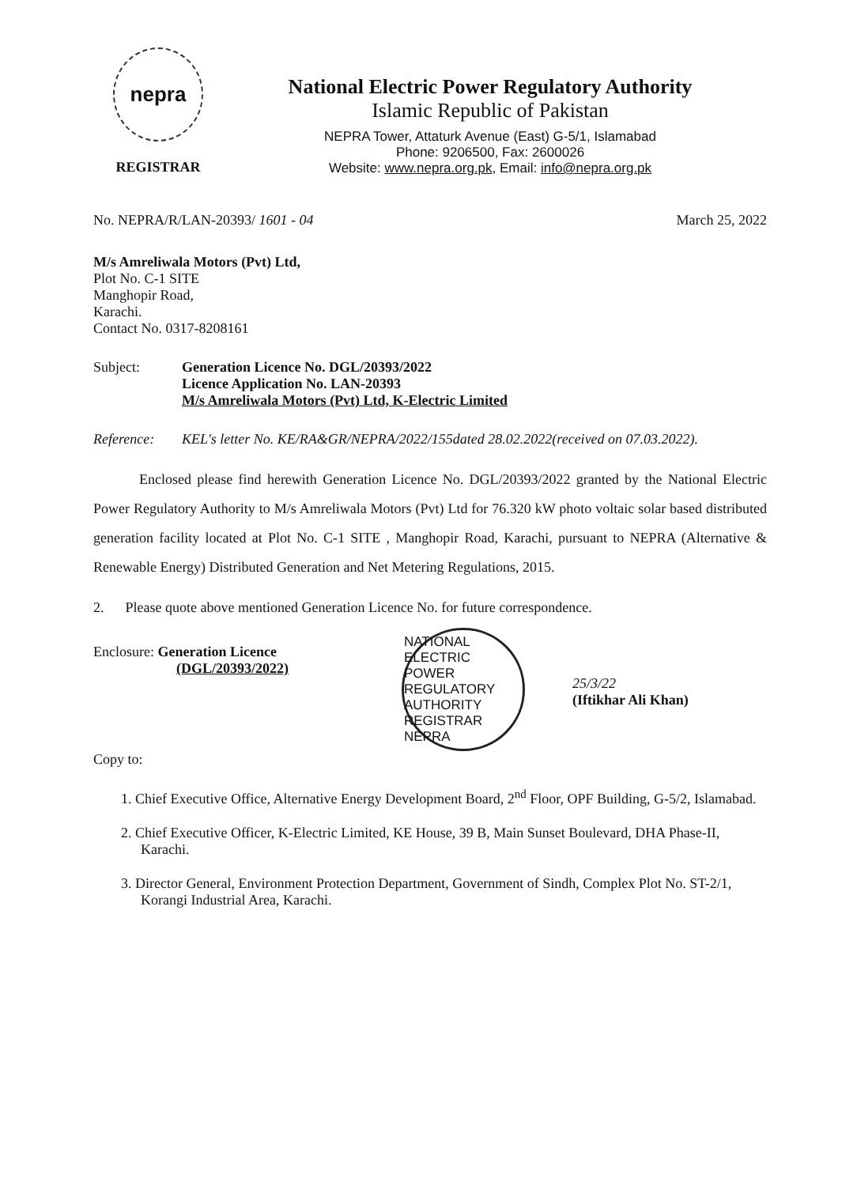nepra
REGISTRAR
National Electric Power Regulatory Authority
Islamic Republic of Pakistan
NEPRA Tower, Attaturk Avenue (East) G-5/1, Islamabad
Phone: 9206500, Fax: 2600026
Website: www.nepra.org.pk, Email: info@nepra.org.pk
No. NEPRA/R/LAN-20393/ 1601 - 04 March 25, 2022
M/s Amreliwala Motors (Pvt) Ltd,
Plot No. C-1 SITE
Manghopir Road,
Karachi.
Contact No. 0317-8208161
Subject: Generation Licence No. DGL/20393/2022
Licence Application No. LAN-20393
M/s Amreliwala Motors (Pvt) Ltd, K-Electric Limited
Reference: KEL's letter No. KE/RA&GR/NEPRA/2022/155dated 28.02.2022(received on 07.03.2022).
Enclosed please find herewith Generation Licence No. DGL/20393/2022 granted by the National Electric Power Regulatory Authority to M/s Amreliwala Motors (Pvt) Ltd for 76.320 kW photo voltaic solar based distributed generation facility located at Plot No. C-1 SITE , Manghopir Road, Karachi, pursuant to NEPRA (Alternative & Renewable Energy) Distributed Generation and Net Metering Regulations, 2015.
2. Please quote above mentioned Generation Licence No. for future correspondence.
Enclosure: Generation Licence
(DGL/20393/2022)
NATIONAL ELECTRIC POWER REGULATORY AUTHORITY REGISTRAR NEPRA
25/3/22
(Iftikhar Ali Khan)
Copy to:
1. Chief Executive Office, Alternative Energy Development Board, 2<sup>nd</sup> Floor, OPF Building, G-5/2, Islamabad.
2. Chief Executive Officer, K-Electric Limited, KE House, 39 B, Main Sunset Boulevard, DHA Phase-II, Karachi.
3. Director General, Environment Protection Department, Government of Sindh, Complex Plot No. ST-2/1, Korangi Industrial Area, Karachi.